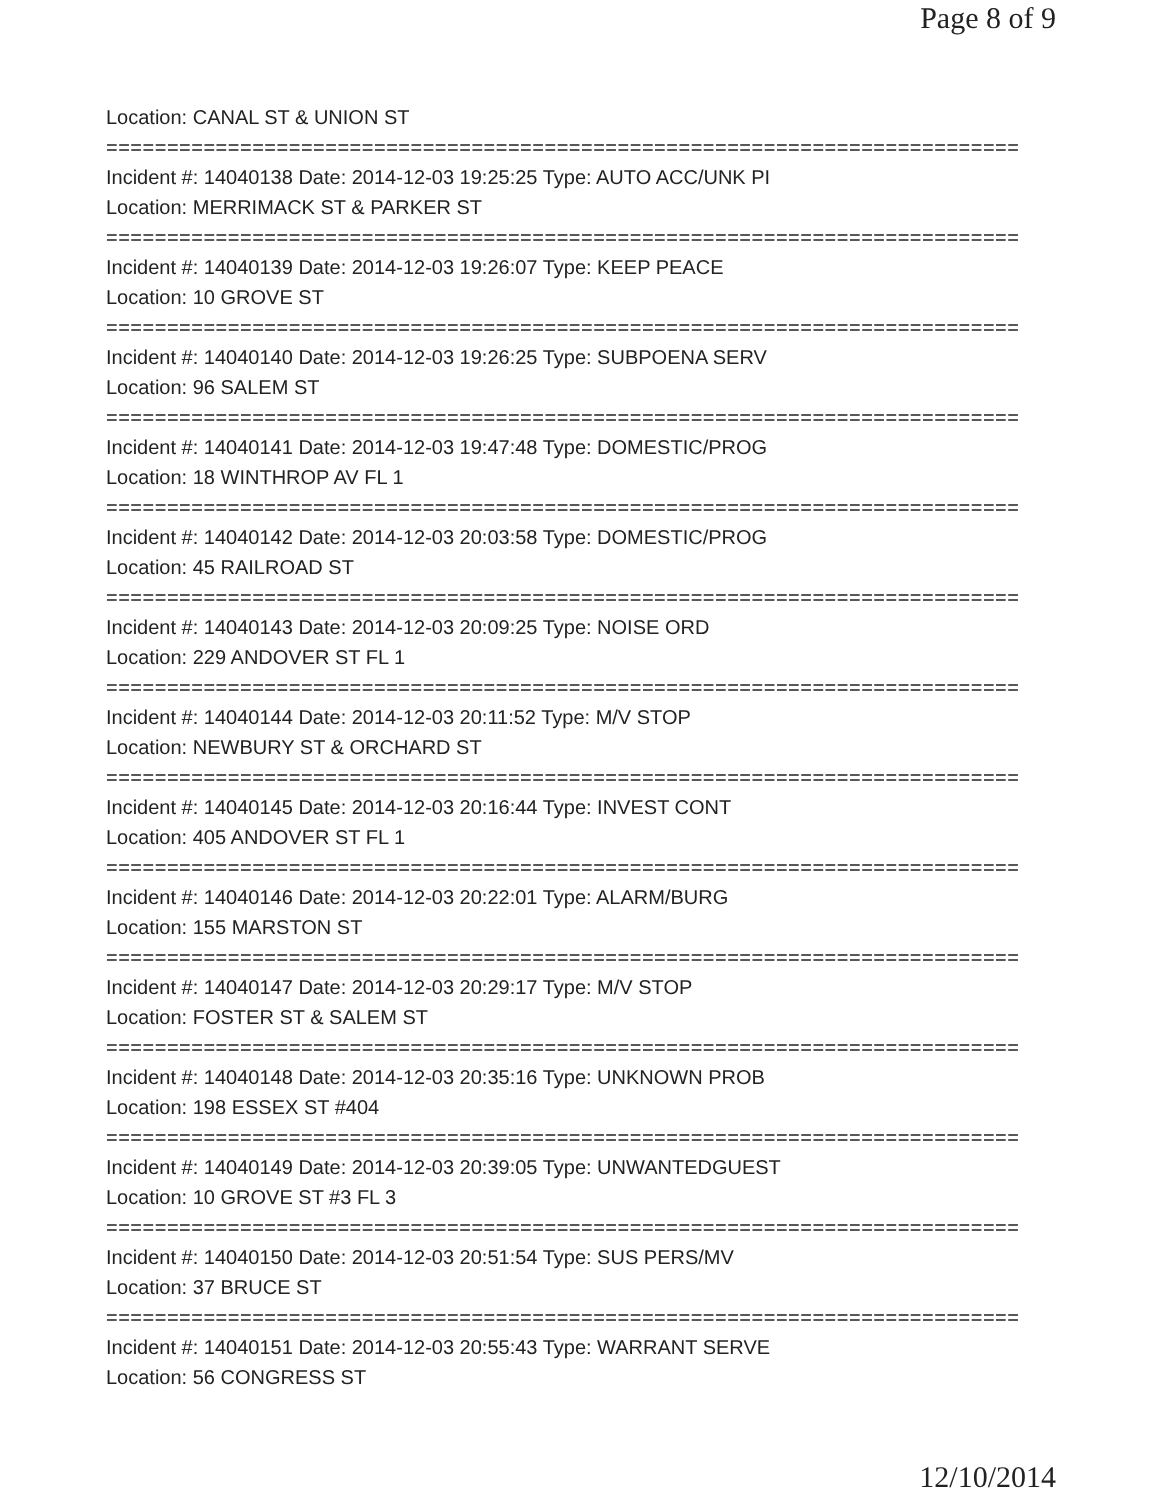Page 8 of 9
Location: CANAL ST & UNION ST
===========================================================================
Incident #: 14040138 Date: 2014-12-03 19:25:25 Type: AUTO ACC/UNK PI
Location: MERRIMACK ST & PARKER ST
===========================================================================
Incident #: 14040139 Date: 2014-12-03 19:26:07 Type: KEEP PEACE
Location: 10 GROVE ST
===========================================================================
Incident #: 14040140 Date: 2014-12-03 19:26:25 Type: SUBPOENA SERV
Location: 96 SALEM ST
===========================================================================
Incident #: 14040141 Date: 2014-12-03 19:47:48 Type: DOMESTIC/PROG
Location: 18 WINTHROP AV FL 1
===========================================================================
Incident #: 14040142 Date: 2014-12-03 20:03:58 Type: DOMESTIC/PROG
Location: 45 RAILROAD ST
===========================================================================
Incident #: 14040143 Date: 2014-12-03 20:09:25 Type: NOISE ORD
Location: 229 ANDOVER ST FL 1
===========================================================================
Incident #: 14040144 Date: 2014-12-03 20:11:52 Type: M/V STOP
Location: NEWBURY ST & ORCHARD ST
===========================================================================
Incident #: 14040145 Date: 2014-12-03 20:16:44 Type: INVEST CONT
Location: 405 ANDOVER ST FL 1
===========================================================================
Incident #: 14040146 Date: 2014-12-03 20:22:01 Type: ALARM/BURG
Location: 155 MARSTON ST
===========================================================================
Incident #: 14040147 Date: 2014-12-03 20:29:17 Type: M/V STOP
Location: FOSTER ST & SALEM ST
===========================================================================
Incident #: 14040148 Date: 2014-12-03 20:35:16 Type: UNKNOWN PROB
Location: 198 ESSEX ST #404
===========================================================================
Incident #: 14040149 Date: 2014-12-03 20:39:05 Type: UNWANTEDGUEST
Location: 10 GROVE ST #3 FL 3
===========================================================================
Incident #: 14040150 Date: 2014-12-03 20:51:54 Type: SUS PERS/MV
Location: 37 BRUCE ST
===========================================================================
Incident #: 14040151 Date: 2014-12-03 20:55:43 Type: WARRANT SERVE
Location: 56 CONGRESS ST
12/10/2014